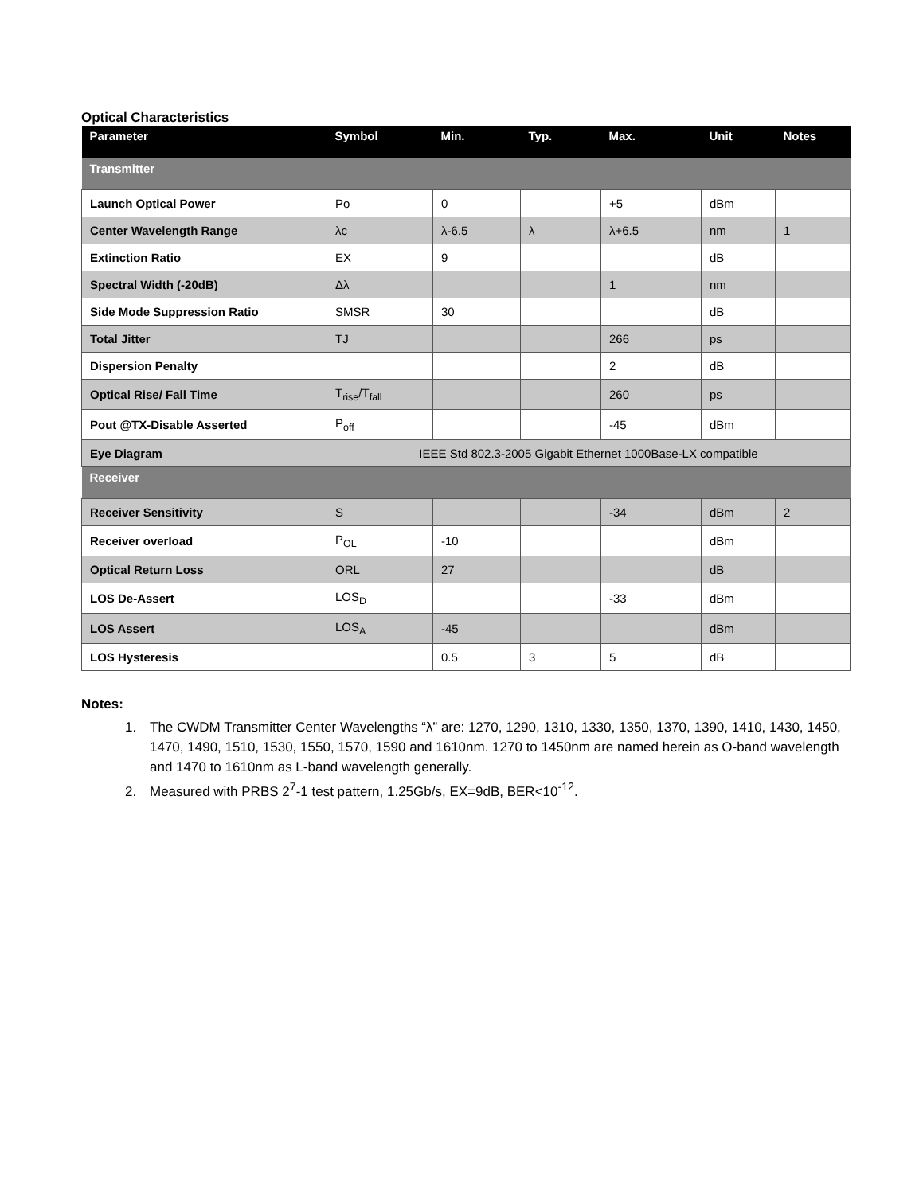Optical Characteristics
| Parameter | Symbol | Min. | Typ. | Max. | Unit | Notes |
| --- | --- | --- | --- | --- | --- | --- |
| Transmitter | | | | | | |
| Launch Optical Power | Po | 0 | | +5 | dBm | |
| Center Wavelength Range | λc | λ-6.5 | λ | λ+6.5 | nm | 1 |
| Extinction Ratio | EX | 9 | | | dB | |
| Spectral Width (-20dB) | Δλ | | | 1 | nm | |
| Side Mode Suppression Ratio | SMSR | 30 | | | dB | |
| Total Jitter | TJ | | | 266 | ps | |
| Dispersion Penalty | | | | 2 | dB | |
| Optical Rise/ Fall Time | T<sub>rise</sub>/T<sub>fall</sub> | | | 260 | ps | |
| Pout @TX-Disable Asserted | P<sub>off</sub> | | | -45 | dBm | |
| Eye Diagram | IEEE Std 802.3-2005 Gigabit Ethernet 1000Base-LX compatible | | | | | |
| Receiver | | | | | | |
| Receiver Sensitivity | S | | | -34 | dBm | 2 |
| Receiver overload | P<sub>OL</sub> | -10 | | | dBm | |
| Optical Return Loss | ORL | 27 | | | dB | |
| LOS De-Assert | LOS<sub>D</sub> | | | -33 | dBm | |
| LOS Assert | LOS<sub>A</sub> | -45 | | | dBm | |
| LOS Hysteresis | | 0.5 | 3 | 5 | dB | |
Notes:
1. The CWDM Transmitter Center Wavelengths “λ” are: 1270, 1290, 1310, 1330, 1350, 1370, 1390, 1410, 1430, 1450, 1470, 1490, 1510, 1530, 1550, 1570, 1590 and 1610nm. 1270 to 1450nm are named herein as O-band wavelength and 1470 to 1610nm as L-band wavelength generally.
2. Measured with PRBS 2<sup>7</sup>-1 test pattern, 1.25Gb/s, EX=9dB, BER<10<sup>-12</sup>.